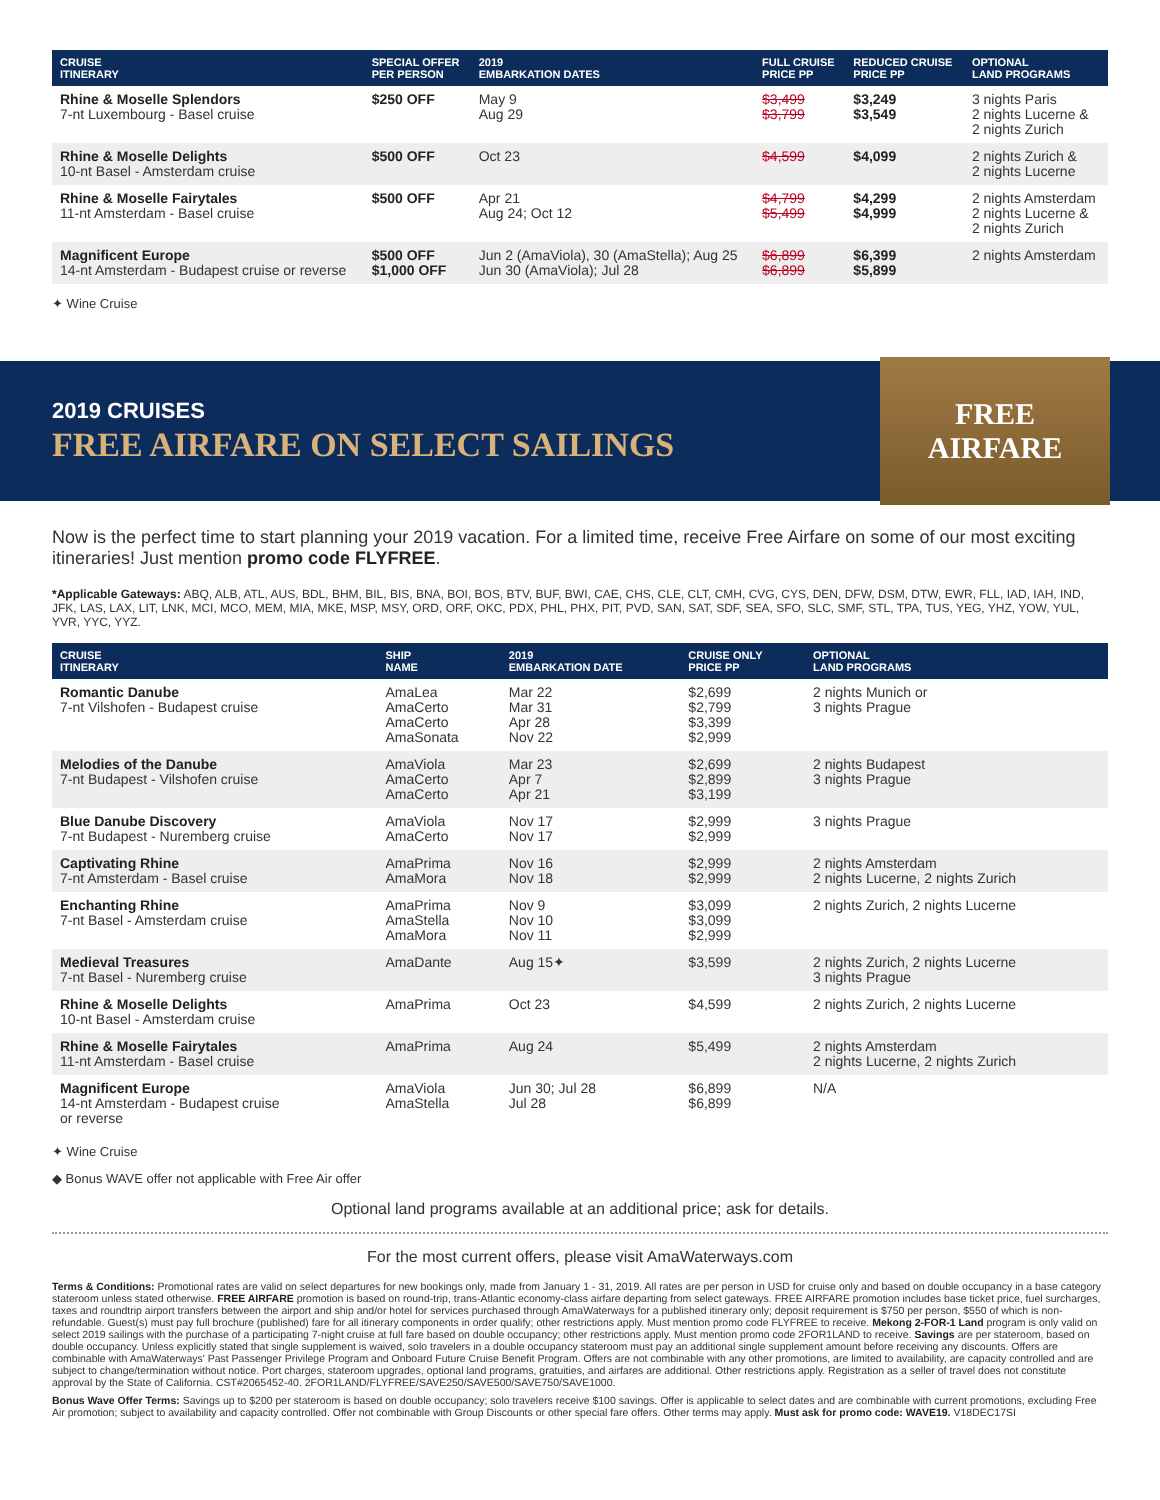| CRUISE ITINERARY | SPECIAL OFFER PER PERSON | 2019 EMBARKATION DATES | FULL CRUISE PRICE PP | REDUCED CRUISE PRICE PP | OPTIONAL LAND PROGRAMS |
| --- | --- | --- | --- | --- | --- |
| Rhine & Moselle Splendors 7-nt Luxembourg - Basel cruise | $250 OFF | May 9 Aug 29 | $3,499 $3,799 | $3,249 $3,549 | 3 nights Paris 2 nights Lucerne & 2 nights Zurich |
| Rhine & Moselle Delights 10-nt Basel - Amsterdam cruise | $500 OFF | Oct 23 | $4,599 | $4,099 | 2 nights Zurich & 2 nights Lucerne |
| Rhine & Moselle Fairytales 11-nt Amsterdam - Basel cruise | $500 OFF | Apr 21 Aug 24; Oct 12 | $4,799 $5,499 | $4,299 $4,999 | 2 nights Amsterdam 2 nights Lucerne & 2 nights Zurich |
| Magnificent Europe 14-nt Amsterdam - Budapest cruise or reverse | $500 OFF $1,000 OFF | Jun 2 (AmaViola), 30 (AmaStella); Aug 25 Jun 30 (AmaViola); Jul 28 | $6,899 $6,899 | $6,399 $5,899 | 2 nights Amsterdam |
✦ Wine Cruise
2019 CRUISES
FREE AIRFARE ON SELECT SAILINGS
FREE
AIRFARE
Now is the perfect time to start planning your 2019 vacation. For a limited time, receive Free Airfare on some of our most exciting itineraries! Just mention promo code FLYFREE.
*Applicable Gateways: ABQ, ALB, ATL, AUS, BDL, BHM, BIL, BIS, BNA, BOI, BOS, BTV, BUF, BWI, CAE, CHS, CLE, CLT, CMH, CVG, CYS, DEN, DFW, DSM, DTW, EWR, FLL, IAD, IAH, IND, JFK, LAS, LAX, LIT, LNK, MCI, MCO, MEM, MIA, MKE, MSP, MSY, ORD, ORF, OKC, PDX, PHL, PHX, PIT, PVD, SAN, SAT, SDF, SEA, SFO, SLC, SMF, STL, TPA, TUS, YEG, YHZ, YOW, YUL, YVR, YYC, YYZ.
| CRUISE ITINERARY | SHIP NAME | 2019 EMBARKATION DATE | CRUISE ONLY PRICE PP | OPTIONAL LAND PROGRAMS |
| --- | --- | --- | --- | --- |
| Romantic Danube 7-nt Vilshofen - Budapest cruise | AmaLea AmaCerto AmaCerto AmaSonata | Mar 22 Mar 31 Apr 28 Nov 22 | $2,699 $2,799 $3,399 $2,999 | 2 nights Munich or 3 nights Prague |
| Melodies of the Danube 7-nt Budapest - Vilshofen cruise | AmaViola AmaCerto AmaCerto | Mar 23 Apr 7 Apr 21 | $2,699 $2,899 $3,199 | 2 nights Budapest 3 nights Prague |
| Blue Danube Discovery 7-nt Budapest - Nuremberg cruise | AmaViola AmaCerto | Nov 17 Nov 17 | $2,999 $2,999 | 3 nights Prague |
| Captivating Rhine 7-nt Amsterdam - Basel cruise | AmaPrima AmaMora | Nov 16 Nov 18 | $2,999 $2,999 | 2 nights Amsterdam 2 nights Lucerne, 2 nights Zurich |
| Enchanting Rhine 7-nt Basel - Amsterdam cruise | AmaPrima AmaStella AmaMora | Nov 9 Nov 10 Nov 11 | $3,099 $3,099 $2,999 | 2 nights Zurich, 2 nights Lucerne |
| Medieval Treasures 7-nt Basel - Nuremberg cruise | AmaDante | Aug 15✦ | $3,599 | 2 nights Zurich, 2 nights Lucerne 3 nights Prague |
| Rhine & Moselle Delights 10-nt Basel - Amsterdam cruise | AmaPrima | Oct 23 | $4,599 | 2 nights Zurich, 2 nights Lucerne |
| Rhine & Moselle Fairytales 11-nt Amsterdam - Basel cruise | AmaPrima | Aug 24 | $5,499 | 2 nights Amsterdam 2 nights Lucerne, 2 nights Zurich |
| Magnificent Europe 14-nt Amsterdam - Budapest cruise or reverse | AmaViola AmaStella | Jun 30; Jul 28 Jul 28 | $6,899 $6,899 | N/A |
✦ Wine Cruise
◆ Bonus WAVE offer not applicable with Free Air offer
Optional land programs available at an additional price; ask for details.
For the most current offers, please visit AmaWaterways.com
Terms & Conditions: Promotional rates are valid on select departures for new bookings only, made from January 1 - 31, 2019. All rates are per person in USD for cruise only and based on double occupancy in a base category stateroom unless stated otherwise. FREE AIRFARE promotion is based on round-trip, trans-Atlantic economy-class airfare departing from select gateways. FREE AIRFARE promotion includes base ticket price, fuel surcharges, taxes and roundtrip airport transfers between the airport and ship and/or hotel for services purchased through AmaWaterways for a published itinerary only; deposit requirement is $750 per person, $550 of which is non-refundable. Guest(s) must pay full brochure (published) fare for all itinerary components in order qualify; other restrictions apply. Must mention promo code FLYFREE to receive. Mekong 2-FOR-1 Land program is only valid on select 2019 sailings with the purchase of a participating 7-night cruise at full fare based on double occupancy; other restrictions apply. Must mention promo code 2FOR1LAND to receive. Savings are per stateroom, based on double occupancy. Unless explicitly stated that single supplement is waived, solo travelers in a double occupancy stateroom must pay an additional single supplement amount before receiving any discounts. Offers are combinable with AmaWaterways' Past Passenger Privilege Program and Onboard Future Cruise Benefit Program. Offers are not combinable with any other promotions, are limited to availability, are capacity controlled and are subject to change/termination without notice. Port charges, stateroom upgrades, optional land programs, gratuities, and airfares are additional. Other restrictions apply. Registration as a seller of travel does not constitute approval by the State of California. CST#2065452-40. 2FOR1LAND/FLYFREE/SAVE250/SAVE500/SAVE750/SAVE1000.
Bonus Wave Offer Terms: Savings up to $200 per stateroom is based on double occupancy; solo travelers receive $100 savings. Offer is applicable to select dates and are combinable with current promotions, excluding Free Air promotion; subject to availability and capacity controlled. Offer not combinable with Group Discounts or other special fare offers. Other terms may apply. Must ask for promo code: WAVE19. V18DEC17SI